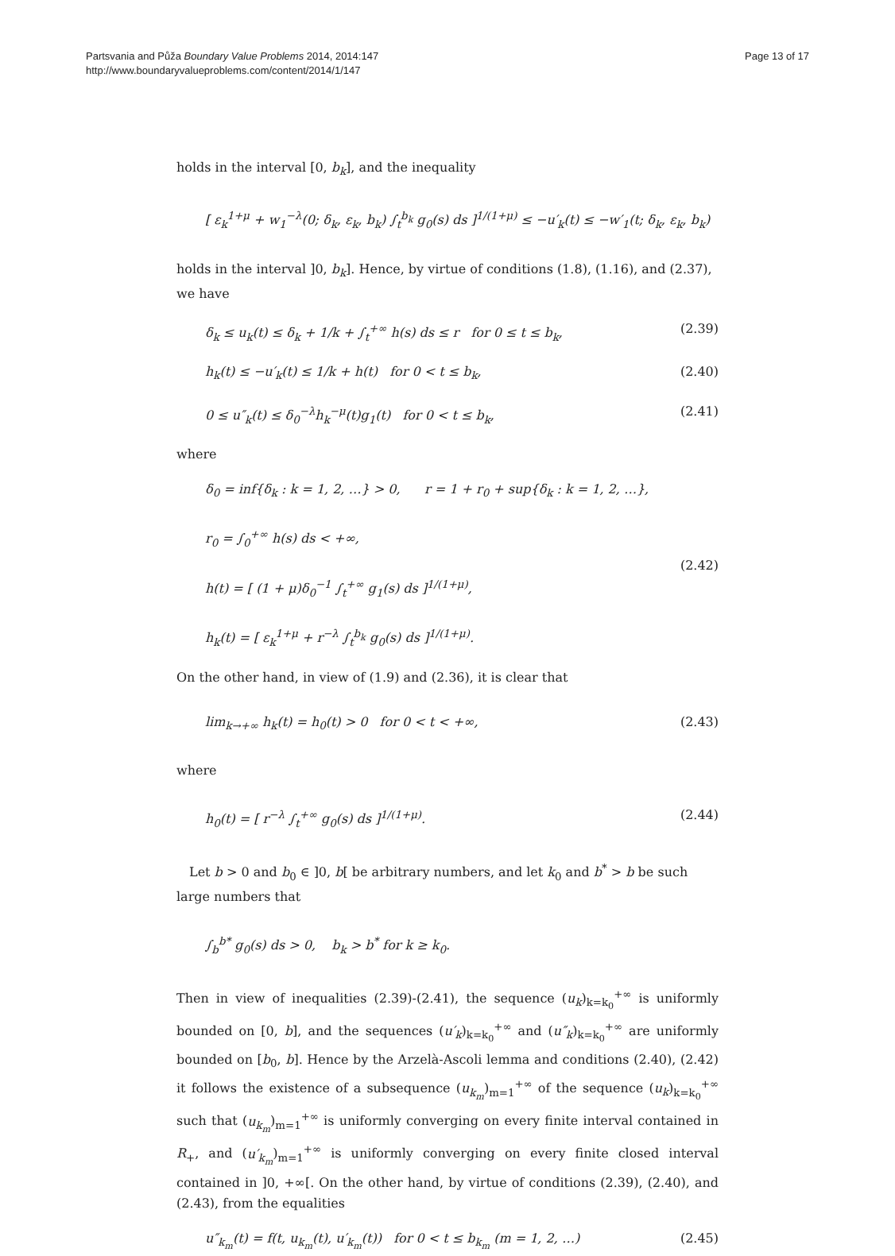Partsvania and Půža Boundary Value Problems 2014, 2014:147
http://www.boundaryvalueproblems.com/content/2014/1/147
Page 13 of 17
holds in the interval [0, b<sub>k</sub>], and the inequality
[ ε<sub>k</sub><sup>1+μ</sup> + w<sub>1</sub><sup>−λ</sup>(0; δ<sub>k</sub>, ε<sub>k</sub>, b<sub>k</sub>) ∫<sub>t</sub><sup>b<sub>k</sub></sup> g<sub>0</sub>(s) ds ]<sup>1/(1+μ)</sup> ≤ −u′<sub>k</sub>(t) ≤ −w′<sub>1</sub>(t; δ<sub>k</sub>, ε<sub>k</sub>, b<sub>k</sub>)
holds in the interval ]0, b<sub>k</sub>]. Hence, by virtue of conditions (1.8), (1.16), and (2.37), we have
δ<sub>k</sub> ≤ u<sub>k</sub>(t) ≤ δ<sub>k</sub> + 1/k + ∫<sub>t</sub><sup>+∞</sup> h(s) ds ≤ r for 0 ≤ t ≤ b<sub>k</sub>, (2.39)
h<sub>k</sub>(t) ≤ −u′<sub>k</sub>(t) ≤ 1/k + h(t) for 0 < t ≤ b<sub>k</sub>, (2.40)
0 ≤ u″<sub>k</sub>(t) ≤ δ<sub>0</sub><sup>−λ</sup>h<sub>k</sub><sup>−μ</sup>(t)g<sub>1</sub>(t) for 0 < t ≤ b<sub>k</sub>, (2.41)
where
δ<sub>0</sub> = inf{δ<sub>k</sub> : k = 1, 2, …} > 0, r = 1 + r<sub>0</sub> + sup{δ<sub>k</sub> : k = 1, 2, …},
r<sub>0</sub> = ∫<sub>0</sub><sup>+∞</sup> h(s) ds < +∞,
h(t) = [ (1 + μ)δ<sub>0</sub><sup>−1</sup> ∫<sub>t</sub><sup>+∞</sup> g<sub>1</sub>(s) ds ]<sup>1/(1+μ)</sup>,
h<sub>k</sub>(t) = [ ε<sub>k</sub><sup>1+μ</sup> + r<sup>−λ</sup> ∫<sub>t</sub><sup>b<sub>k</sub></sup> g<sub>0</sub>(s) ds ]<sup>1/(1+μ)</sup>. (2.42)
On the other hand, in view of (1.9) and (2.36), it is clear that
lim<sub>k→+∞</sub> h<sub>k</sub>(t) = h<sub>0</sub>(t) > 0 for 0 < t < +∞, (2.43)
where
h<sub>0</sub>(t) = [ r<sup>−λ</sup> ∫<sub>t</sub><sup>+∞</sup> g<sub>0</sub>(s) ds ]<sup>1/(1+μ)</sup>. (2.44)
Let b > 0 and b<sub>0</sub> ∈ ]0, b[ be arbitrary numbers, and let k<sub>0</sub> and b<sup>*</sup> > b be such large numbers that
∫<sub>b</sub><sup>b*</sup> g<sub>0</sub>(s) ds > 0, b<sub>k</sub> > b<sup>*</sup> for k ≥ k<sub>0</sub>.
Then in view of inequalities (2.39)-(2.41), the sequence (u<sub>k</sub>)<sub>k=k<sub>0</sub></sub><sup>+∞</sup> is uniformly bounded on [0, b], and the sequences (u′<sub>k</sub>)<sub>k=k<sub>0</sub></sub><sup>+∞</sup> and (u″<sub>k</sub>)<sub>k=k<sub>0</sub></sub><sup>+∞</sup> are uniformly bounded on [b<sub>0</sub>, b]. Hence by the Arzelà-Ascoli lemma and conditions (2.40), (2.42) it follows the existence of a subsequence (u<sub>k<sub>m</sub></sub>)<sub>m=1</sub><sup>+∞</sup> of the sequence (u<sub>k</sub>)<sub>k=k<sub>0</sub></sub><sup>+∞</sup> such that (u<sub>k<sub>m</sub></sub>)<sub>m=1</sub><sup>+∞</sup> is uniformly converging on every finite interval contained in R<sub>+</sub>, and (u′<sub>k<sub>m</sub></sub>)<sub>m=1</sub><sup>+∞</sup> is uniformly converging on every finite closed interval contained in ]0, +∞[. On the other hand, by virtue of conditions (2.39), (2.40), and (2.43), from the equalities
u″<sub>k<sub>m</sub></sub>(t) = f(t, u<sub>k<sub>m</sub></sub>(t), u′<sub>k<sub>m</sub></sub>(t)) for 0 < t ≤ b<sub>k<sub>m</sub></sub> (m = 1, 2, …) (2.45)